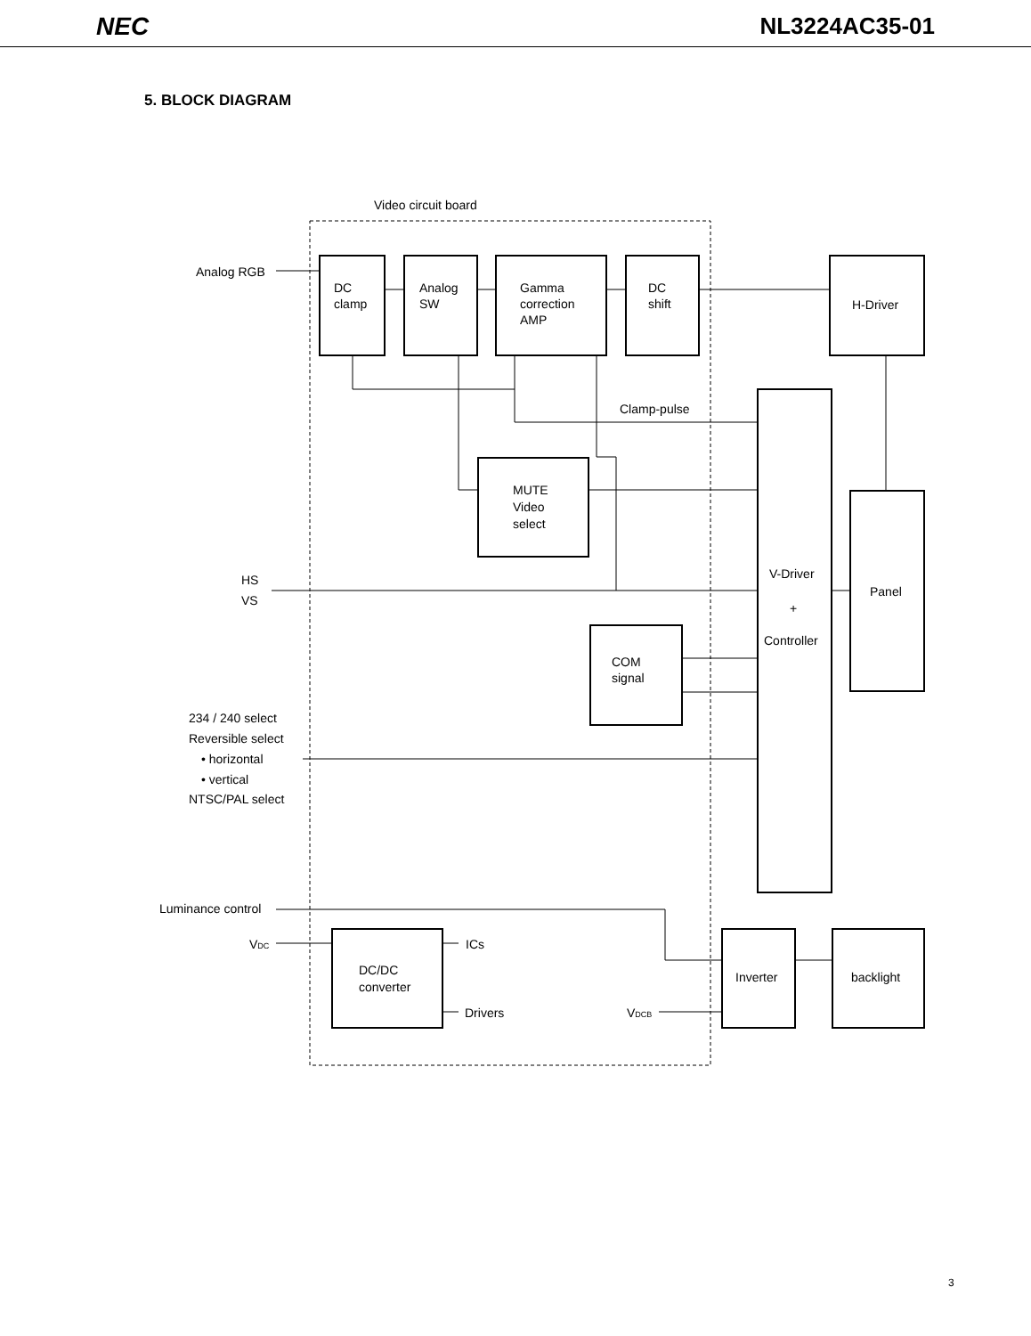NEC NL3224AC35-01
5. BLOCK DIAGRAM
Video circuit board
Analog RGB
DC
clamp
Analog
SW
Gamma
correction
AMP
DC
shift
H-Driver
Clamp-pulse
MUTE
Video
select
V-Driver
+
Controller
Panel
HS
VS
COM
signal
234 / 240 select
Reversible select
• horizontal
• vertical
NTSC/PAL select
Luminance control
VDC
ICs
DC/DC
converter
Drivers
VDCB
Inverter
backlight
3